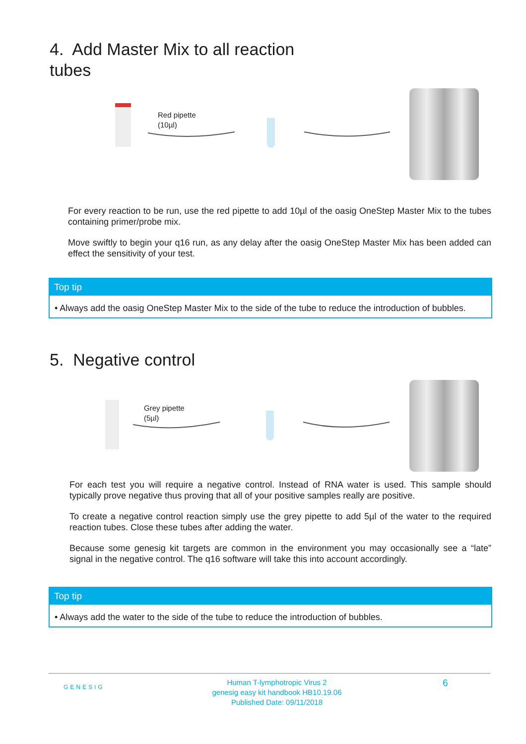4. Add Master Mix to all reaction
tubes
Red pipette
(10µl)
For every reaction to be run, use the red pipette to add 10µl of the oasig OneStep Master Mix to the tubes containing primer/probe mix.
Move swiftly to begin your q16 run, as any delay after the oasig OneStep Master Mix has been added can effect the sensitivity of your test.
Top tip
• Always add the oasig OneStep Master Mix to the side of the tube to reduce the introduction of bubbles.
5. Negative control
Grey pipette
(5µl)
For each test you will require a negative control. Instead of RNA water is used. This sample should typically prove negative thus proving that all of your positive samples really are positive.
To create a negative control reaction simply use the grey pipette to add 5µl of the water to the required reaction tubes. Close these tubes after adding the water.
Because some genesig kit targets are common in the environment you may occasionally see a “late” signal in the negative control. The q16 software will take this into account accordingly.
Top tip
• Always add the water to the side of the tube to reduce the introduction of bubbles.
GENESIG
Human T-lymphotropic Virus 2
genesig easy kit handbook HB10.19.06
Published Date: 09/11/2018
6